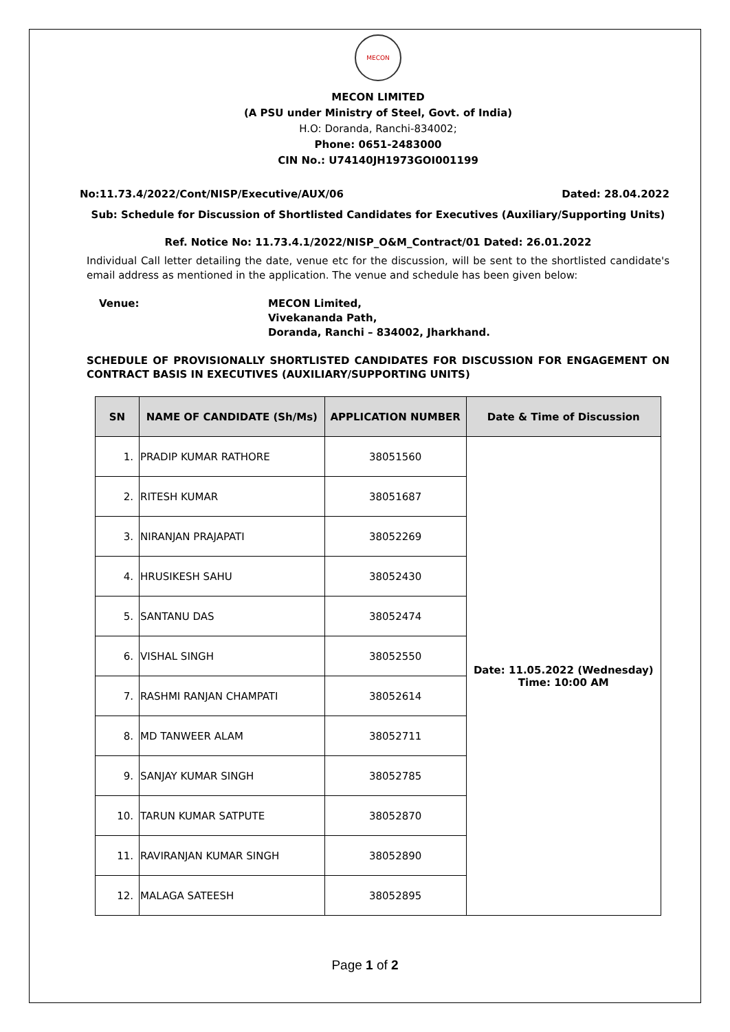MECON
MECON LIMITED
(A PSU under Ministry of Steel, Govt. of India)
H.O: Doranda, Ranchi-834002;
Phone: 0651-2483000
CIN No.: U74140JH1973GOI001199
No:11.73.4/2022/Cont/NISP/Executive/AUX/06 Dated: 28.04.2022
Sub: Schedule for Discussion of Shortlisted Candidates for Executives (Auxiliary/Supporting Units)
Ref. Notice No: 11.73.4.1/2022/NISP_O&M_Contract/01 Dated: 26.01.2022
Individual Call letter detailing the date, venue etc for the discussion, will be sent to the shortlisted candidate's email address as mentioned in the application. The venue and schedule has been given below:
Venue: MECON Limited,
Vivekananda Path,
Doranda, Ranchi – 834002, Jharkhand.
SCHEDULE OF PROVISIONALLY SHORTLISTED CANDIDATES FOR DISCUSSION FOR ENGAGEMENT ON CONTRACT BASIS IN EXECUTIVES (AUXILIARY/SUPPORTING UNITS)
| SN | NAME OF CANDIDATE (Sh/Ms) | APPLICATION NUMBER | Date & Time of Discussion |
| --- | --- | --- | --- |
| 1. | PRADIP KUMAR RATHORE | 38051560 | Date: 11.05.2022 (Wednesday) Time: 10:00 AM |
| 2. | RITESH KUMAR | 38051687 | |
| 3. | NIRANJAN PRAJAPATI | 38052269 | |
| 4. | HRUSIKESH SAHU | 38052430 | |
| 5. | SANTANU DAS | 38052474 | |
| 6. | VISHAL SINGH | 38052550 | |
| 7. | RASHMI RANJAN CHAMPATI | 38052614 | |
| 8. | MD TANWEER ALAM | 38052711 | |
| 9. | SANJAY KUMAR SINGH | 38052785 | |
| 10. | TARUN KUMAR SATPUTE | 38052870 | |
| 11. | RAVIRANJAN KUMAR SINGH | 38052890 | |
| 12. | MALAGA SATEESH | 38052895 | |
Page 1 of 2